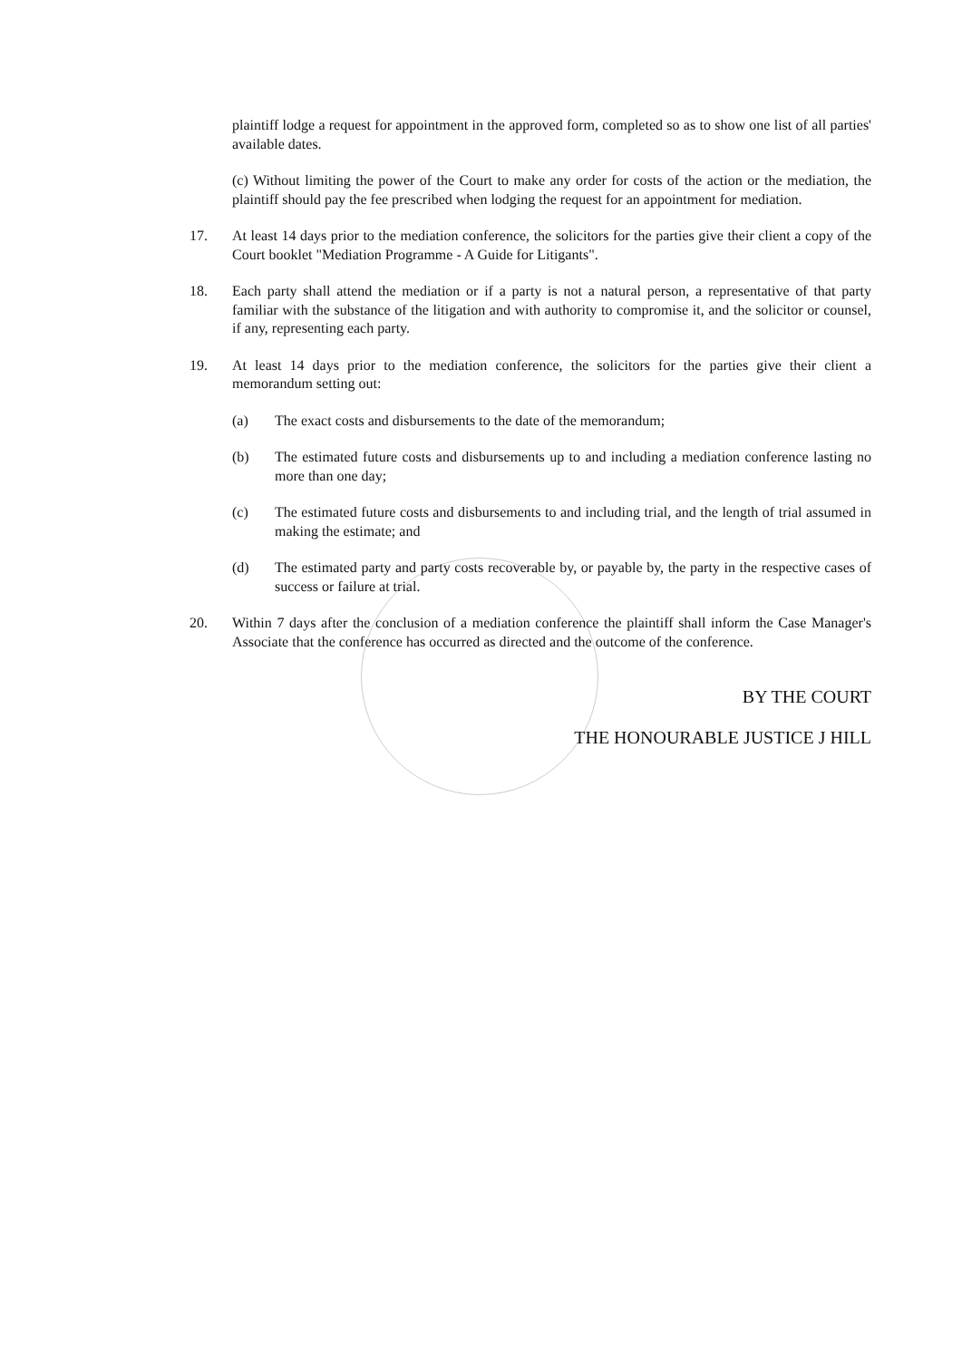plaintiff lodge a request for appointment in the approved form, completed so as to show one list of all parties' available dates.
(c) Without limiting the power of the Court to make any order for costs of the action or the mediation, the plaintiff should pay the fee prescribed when lodging the request for an appointment for mediation.
17. At least 14 days prior to the mediation conference, the solicitors for the parties give their client a copy of the Court booklet "Mediation Programme - A Guide for Litigants".
18. Each party shall attend the mediation or if a party is not a natural person, a representative of that party familiar with the substance of the litigation and with authority to compromise it, and the solicitor or counsel, if any, representing each party.
19. At least 14 days prior to the mediation conference, the solicitors for the parties give their client a memorandum setting out:
(a) The exact costs and disbursements to the date of the memorandum;
(b) The estimated future costs and disbursements up to and including a mediation conference lasting no more than one day;
(c) The estimated future costs and disbursements to and including trial, and the length of trial assumed in making the estimate; and
(d) The estimated party and party costs recoverable by, or payable by, the party in the respective cases of success or failure at trial.
20. Within 7 days after the conclusion of a mediation conference the plaintiff shall inform the Case Manager's Associate that the conference has occurred as directed and the outcome of the conference.
BY THE COURT
THE HONOURABLE JUSTICE J HILL